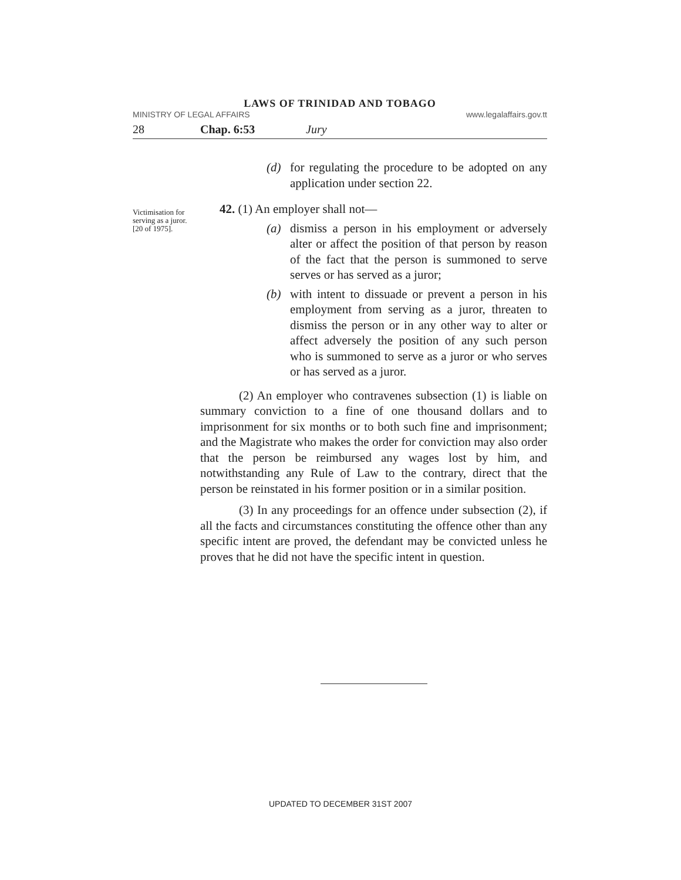LAWS OF TRINIDAD AND TOBAGO
MINISTRY OF LEGAL AFFAIRS www.legalaffairs.gov.tt
28 Chap. 6:53 Jury
(d) for regulating the procedure to be adopted on any application under section 22.
Victimisation for serving as a juror.
[20 of 1975].
42. (1) An employer shall not—
(a) dismiss a person in his employment or adversely alter or affect the position of that person by reason of the fact that the person is summoned to serve serves or has served as a juror;
(b) with intent to dissuade or prevent a person in his employment from serving as a juror, threaten to dismiss the person or in any other way to alter or affect adversely the position of any such person who is summoned to serve as a juror or who serves or has served as a juror.
(2) An employer who contravenes subsection (1) is liable on summary conviction to a fine of one thousand dollars and to imprisonment for six months or to both such fine and imprisonment; and the Magistrate who makes the order for conviction may also order that the person be reimbursed any wages lost by him, and notwithstanding any Rule of Law to the contrary, direct that the person be reinstated in his former position or in a similar position.
(3) In any proceedings for an offence under subsection (2), if all the facts and circumstances constituting the offence other than any specific intent are proved, the defendant may be convicted unless he proves that he did not have the specific intent in question.
UPDATED TO DECEMBER 31ST 2007